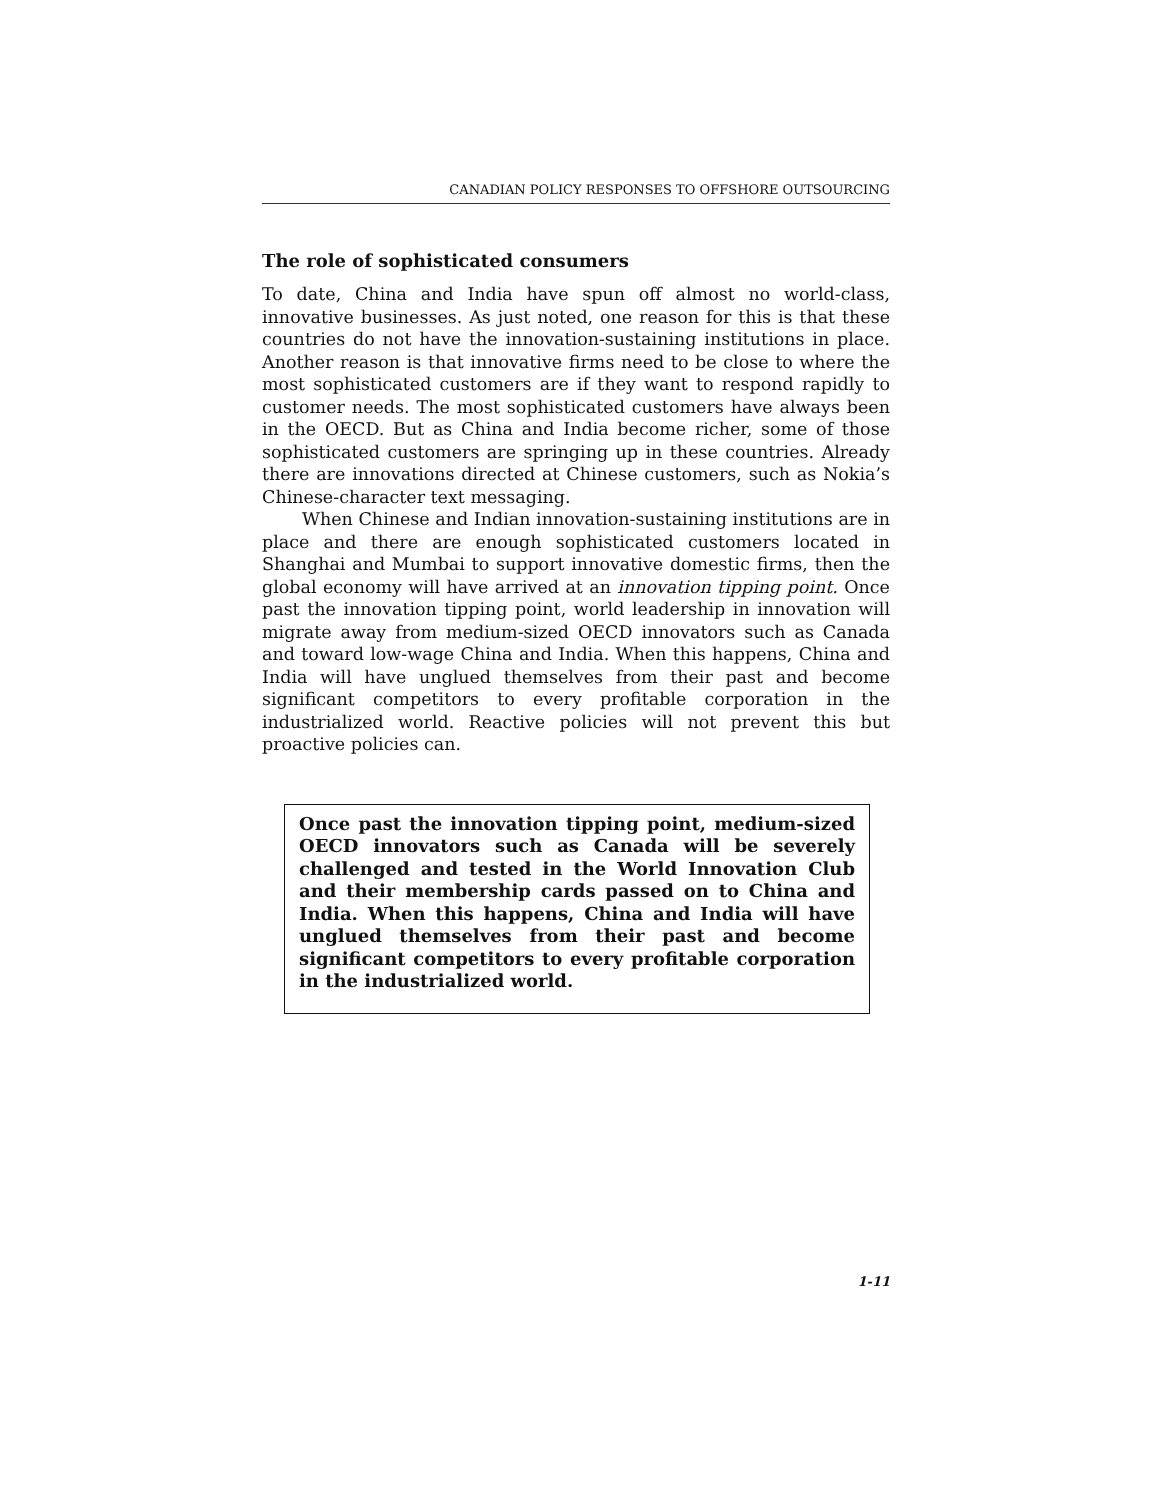CANADIAN POLICY RESPONSES TO OFFSHORE OUTSOURCING
The role of sophisticated consumers
To date, China and India have spun off almost no world-class, innovative businesses. As just noted, one reason for this is that these countries do not have the innovation-sustaining institutions in place. Another reason is that innovative firms need to be close to where the most sophisticated customers are if they want to respond rapidly to customer needs. The most sophisticated customers have always been in the OECD. But as China and India become richer, some of those sophisticated customers are springing up in these countries. Already there are innovations directed at Chinese customers, such as Nokia’s Chinese-character text messaging.
When Chinese and Indian innovation-sustaining institutions are in place and there are enough sophisticated customers located in Shanghai and Mumbai to support innovative domestic firms, then the global economy will have arrived at an innovation tipping point. Once past the innovation tipping point, world leadership in innovation will migrate away from medium-sized OECD innovators such as Canada and toward low-wage China and India. When this happens, China and India will have unglued themselves from their past and become significant competitors to every profitable corporation in the industrialized world. Reactive policies will not prevent this but proactive policies can.
Once past the innovation tipping point, medium-sized OECD innovators such as Canada will be severely challenged and tested in the World Innovation Club and their membership cards passed on to China and India. When this happens, China and India will have unglued themselves from their past and become significant competitors to every profitable corporation in the industrialized world.
1-11